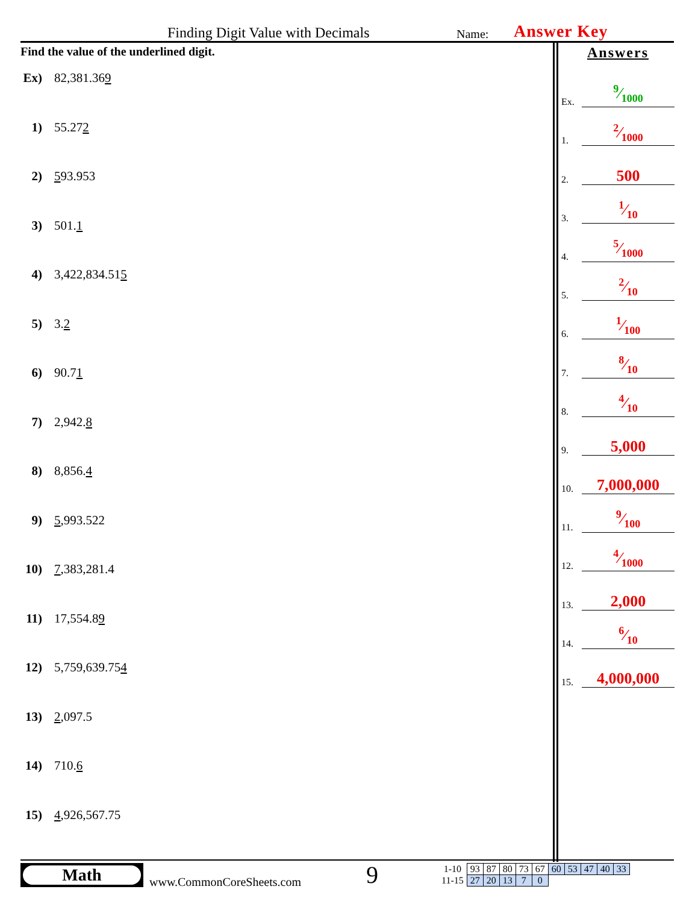Finding Digit Value with Decimals Name: Answer Key
Find the value of the underlined digit.
Ex) 82,381.36 9
1) 55.27 2
2) 5 93.953
3) 501. 1
4) 3,422,834.51 5
5) 3. 2
6) 90.7 1
7) 2,942. 8
8) 8,856. 4
9) 5,993.522
10) 7,383,281.4
11) 17,554.8 9
12) 5,759,639.75 4
13) 2,097.5
14) 710. 6
15) 4,926,567.75
Answers
Ex.
9⁄1000
1.
2⁄1000
2.
500
3.
1⁄10
4.
5⁄1000
5.
2⁄10
6.
1⁄100
7.
8⁄10
8.
4⁄10
9.
5,000
10.
7,000,000
11.
9⁄100
12.
4⁄1000
13.
2,000
14.
6⁄10
15.
4,000,000
Math
www.CommonCoreSheets.com
9
| 1-10 | 93 | 87 | 80 | 73 | 67 | 60 | 53 | 47 | 40 | 33 |
| 11-15 | 27 | 20 | 13 | 7 | 0 | | | | | |